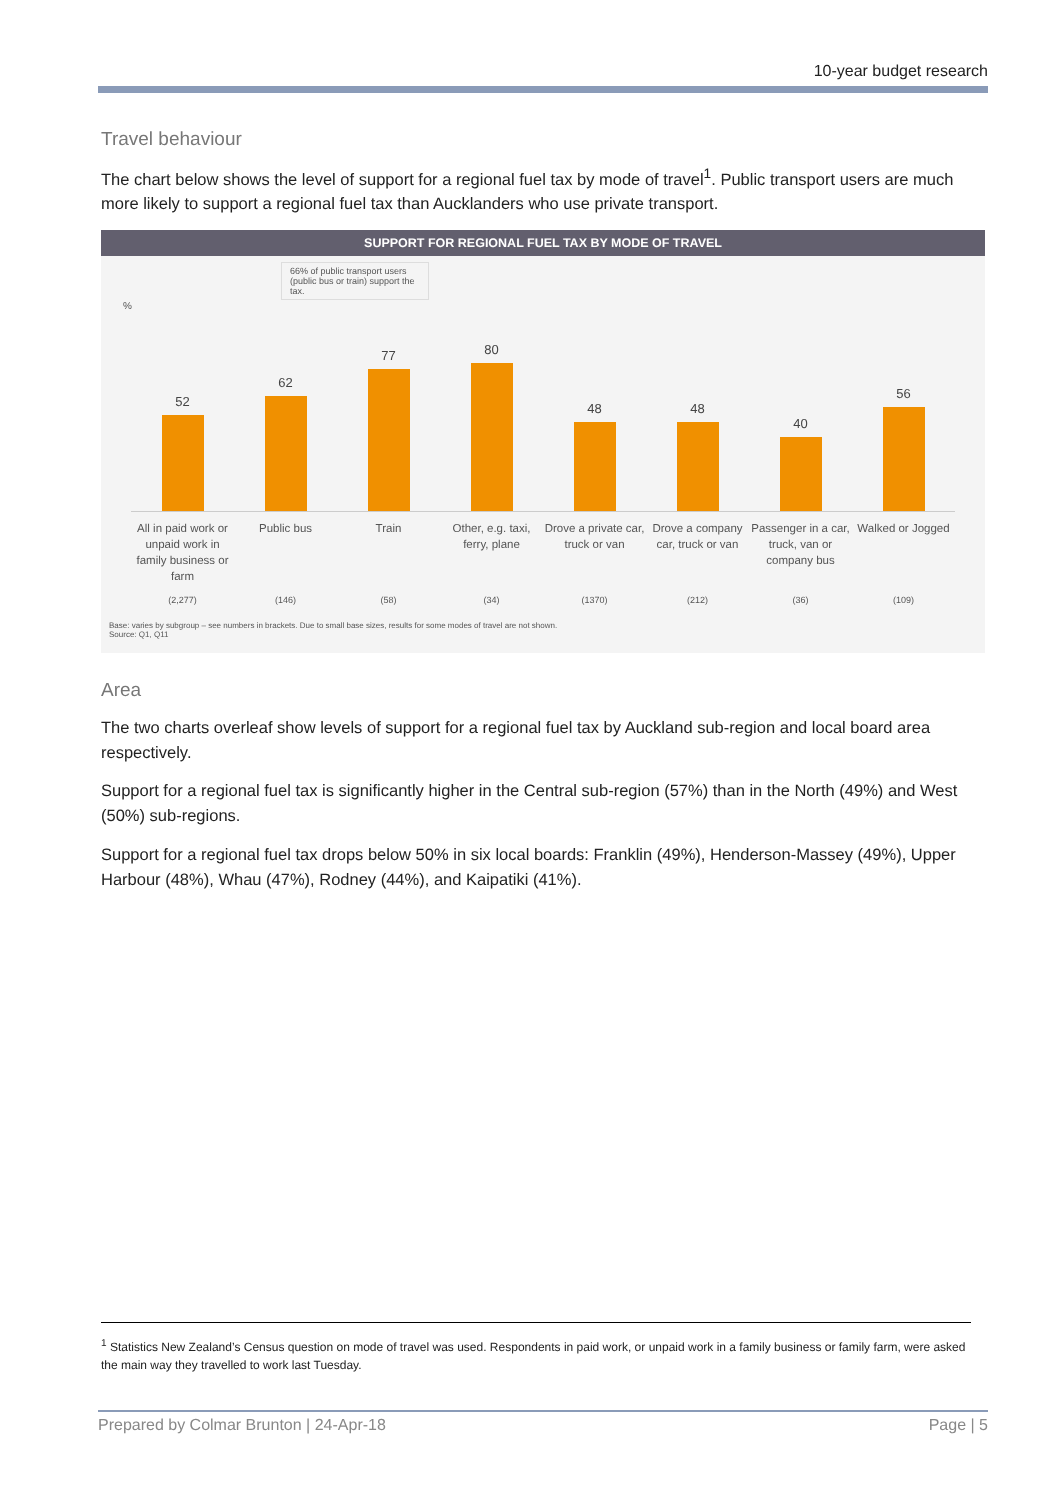10-year budget research
Travel behaviour
The chart below shows the level of support for a regional fuel tax by mode of travel<sup>1</sup>. Public transport users are much more likely to support a regional fuel tax than Aucklanders who use private transport.
SUPPORT FOR REGIONAL FUEL TAX BY MODE OF TRAVEL
66% of public transport users (public bus or train) support the tax.
%
52
62
77
80
48
48
40
56
All in paid work or unpaid work in family business or farm
Public bus Train Other, e.g. taxi, ferry, plane Drove a private car, truck or van
Drove a company car, truck or van
Passenger in a car, truck, van or company bus
Walked or Jogged
(2,277) (146) (58) (34) (1370) (212) (36) (109)
Base: varies by subgroup – see numbers in brackets. Due to small base sizes, results for some modes of travel are not shown.
Source: Q1, Q11
Area
The two charts overleaf show levels of support for a regional fuel tax by Auckland sub-region and local board area respectively.
Support for a regional fuel tax is significantly higher in the Central sub-region (57%) than in the North (49%) and West (50%) sub-regions.
Support for a regional fuel tax drops below 50% in six local boards: Franklin (49%), Henderson-Massey (49%), Upper Harbour (48%), Whau (47%), Rodney (44%), and Kaipatiki (41%).
<sup>1</sup> Statistics New Zealand’s Census question on mode of travel was used. Respondents in paid work, or unpaid work in a family business or family farm, were asked the main way they travelled to work last Tuesday.
Prepared by Colmar Brunton | 24-Apr-18 Page | 5